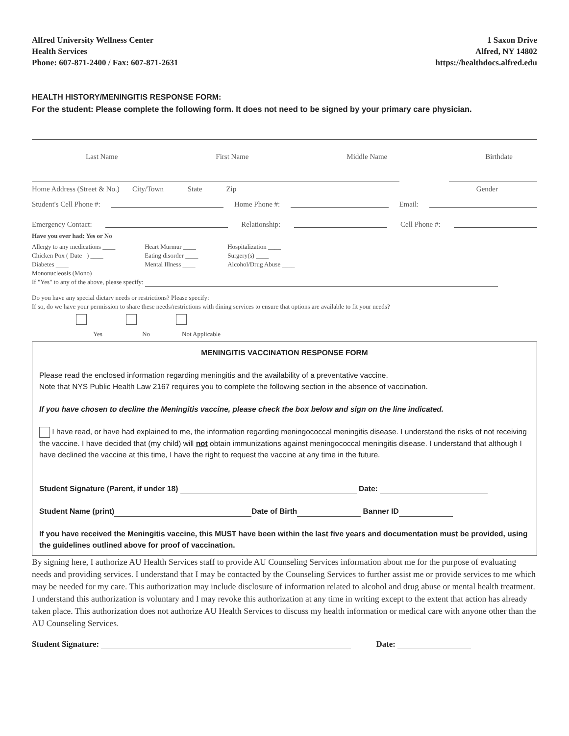Alfred University Wellness Center
Health Services
Phone: 607-871-2400 / Fax: 607-871-2631
1 Saxon Drive
Alfred, NY 14802
https://healthdocs.alfred.edu
HEALTH HISTORY/MENINGITIS RESPONSE FORM:
For the student: Please complete the following form. It does not need to be signed by your primary care physician.
Last Name First Name Middle Name Birthdate
Home Address (Street & No.) City/Town State Zip Gender
Student's Cell Phone #: Home Phone #: Email:
Emergency Contact: Relationship: Cell Phone #:
Have you ever had: Yes or No
Allergy to any medications ____
Chicken Pox ( Date ) ____
Diabetes ____
Mononucleosis (Mono) ____
Heart Murmur ____
Eating disorder ____
Mental Illness ____
Hospitalization ____
Surgery(s) ____
Alcohol/Drug Abuse ____
If "Yes" to any of the above, please specify:
Do you have any special dietary needs or restrictions? Please specify:
If so, do we have your permission to share these needs/restrictions with dining services to ensure that options are available to fit your needs?
Yes No Not Applicable
MENINGITIS VACCINATION RESPONSE FORM
Please read the enclosed information regarding meningitis and the availability of a preventative vaccine.
Note that NYS Public Health Law 2167 requires you to complete the following section in the absence of vaccination.
If you have chosen to decline the Meningitis vaccine, please check the box below and sign on the line indicated.
I have read, or have had explained to me, the information regarding meningococcal meningitis disease. I understand the risks of not receiving the vaccine. I have decided that (my child) will not obtain immunizations against meningococcal meningitis disease. I understand that although I have declined the vaccine at this time, I have the right to request the vaccine at any time in the future.
Student Signature (Parent, if under 18) Date:
Student Name (print) Date of Birth Banner ID
If you have received the Meningitis vaccine, this MUST have been within the last five years and documentation must be provided, using the guidelines outlined above for proof of vaccination.
By signing here, I authorize AU Health Services staff to provide AU Counseling Services information about me for the purpose of evaluating needs and providing services. I understand that I may be contacted by the Counseling Services to further assist me or provide services to me which may be needed for my care. This authorization may include disclosure of information related to alcohol and drug abuse or mental health treatment. I understand this authorization is voluntary and I may revoke this authorization at any time in writing except to the extent that action has already taken place. This authorization does not authorize AU Health Services to discuss my health information or medical care with anyone other than the AU Counseling Services.
Student Signature: Date: